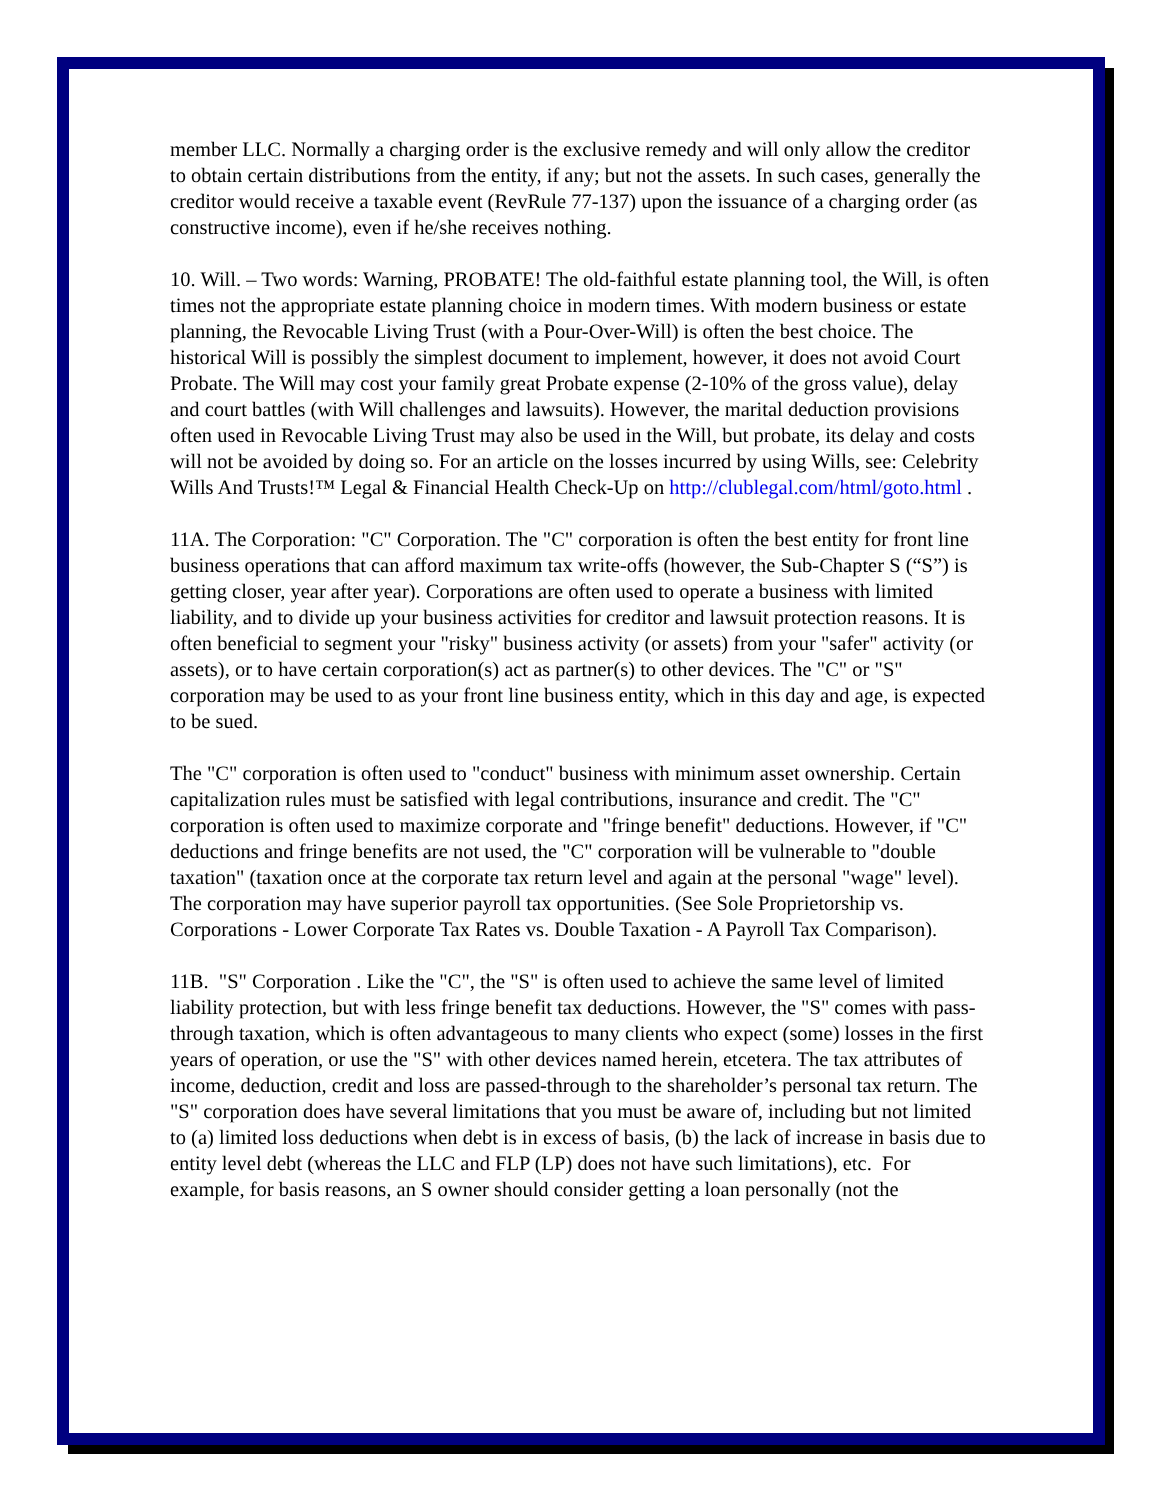member LLC. Normally a charging order is the exclusive remedy and will only allow the creditor to obtain certain distributions from the entity, if any; but not the assets. In such cases, generally the creditor would receive a taxable event (RevRule 77-137) upon the issuance of a charging order (as constructive income), even if he/she receives nothing.
10. Will. – Two words: Warning, PROBATE! The old-faithful estate planning tool, the Will, is often times not the appropriate estate planning choice in modern times. With modern business or estate planning, the Revocable Living Trust (with a Pour-Over-Will) is often the best choice. The historical Will is possibly the simplest document to implement, however, it does not avoid Court Probate. The Will may cost your family great Probate expense (2-10% of the gross value), delay and court battles (with Will challenges and lawsuits). However, the marital deduction provisions often used in Revocable Living Trust may also be used in the Will, but probate, its delay and costs will not be avoided by doing so. For an article on the losses incurred by using Wills, see: Celebrity Wills And Trusts!™ Legal & Financial Health Check-Up on http://clublegal.com/html/goto.html .
11A. The Corporation: "C" Corporation. The "C" corporation is often the best entity for front line business operations that can afford maximum tax write-offs (however, the Sub-Chapter S (“S”) is getting closer, year after year). Corporations are often used to operate a business with limited liability, and to divide up your business activities for creditor and lawsuit protection reasons. It is often beneficial to segment your "risky" business activity (or assets) from your "safer" activity (or assets), or to have certain corporation(s) act as partner(s) to other devices. The "C" or "S" corporation may be used to as your front line business entity, which in this day and age, is expected to be sued.
The "C" corporation is often used to "conduct" business with minimum asset ownership. Certain capitalization rules must be satisfied with legal contributions, insurance and credit. The "C" corporation is often used to maximize corporate and "fringe benefit" deductions. However, if "C" deductions and fringe benefits are not used, the "C" corporation will be vulnerable to "double taxation" (taxation once at the corporate tax return level and again at the personal "wage" level). The corporation may have superior payroll tax opportunities. (See Sole Proprietorship vs. Corporations - Lower Corporate Tax Rates vs. Double Taxation - A Payroll Tax Comparison).
11B. "S" Corporation . Like the "C", the "S" is often used to achieve the same level of limited liability protection, but with less fringe benefit tax deductions. However, the "S" comes with pass-through taxation, which is often advantageous to many clients who expect (some) losses in the first years of operation, or use the "S" with other devices named herein, etcetera. The tax attributes of income, deduction, credit and loss are passed-through to the shareholder’s personal tax return. The "S" corporation does have several limitations that you must be aware of, including but not limited to (a) limited loss deductions when debt is in excess of basis, (b) the lack of increase in basis due to entity level debt (whereas the LLC and FLP (LP) does not have such limitations), etc. For example, for basis reasons, an S owner should consider getting a loan personally (not the